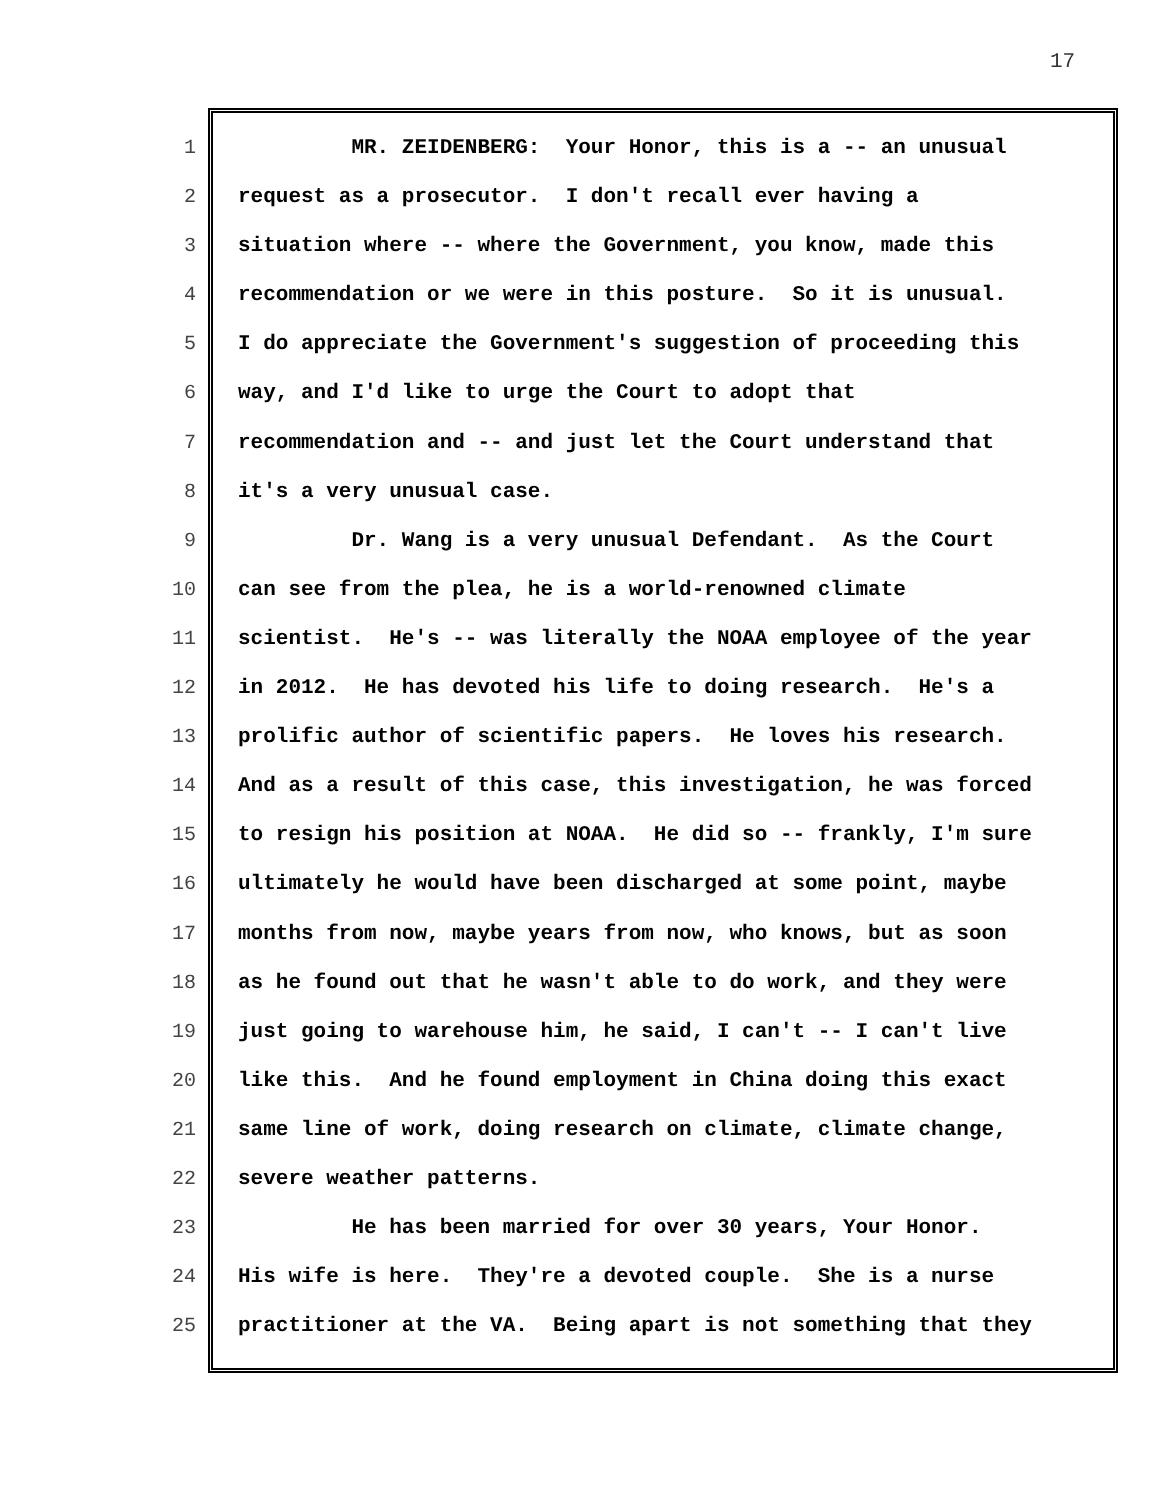17
1 MR. ZEIDENBERG: Your Honor, this is a -- an unusual
2 request as a prosecutor. I don't recall ever having a
3 situation where -- where the Government, you know, made this
4 recommendation or we were in this posture. So it is unusual.
5 I do appreciate the Government's suggestion of proceeding this
6 way, and I'd like to urge the Court to adopt that
7 recommendation and -- and just let the Court understand that
8 it's a very unusual case.
9 Dr. Wang is a very unusual Defendant. As the Court
10 can see from the plea, he is a world-renowned climate
11 scientist. He's -- was literally the NOAA employee of the year
12 in 2012. He has devoted his life to doing research. He's a
13 prolific author of scientific papers. He loves his research.
14 And as a result of this case, this investigation, he was forced
15 to resign his position at NOAA. He did so -- frankly, I'm sure
16 ultimately he would have been discharged at some point, maybe
17 months from now, maybe years from now, who knows, but as soon
18 as he found out that he wasn't able to do work, and they were
19 just going to warehouse him, he said, I can't -- I can't live
20 like this. And he found employment in China doing this exact
21 same line of work, doing research on climate, climate change,
22 severe weather patterns.
23 He has been married for over 30 years, Your Honor.
24 His wife is here. They're a devoted couple. She is a nurse
25 practitioner at the VA. Being apart is not something that they